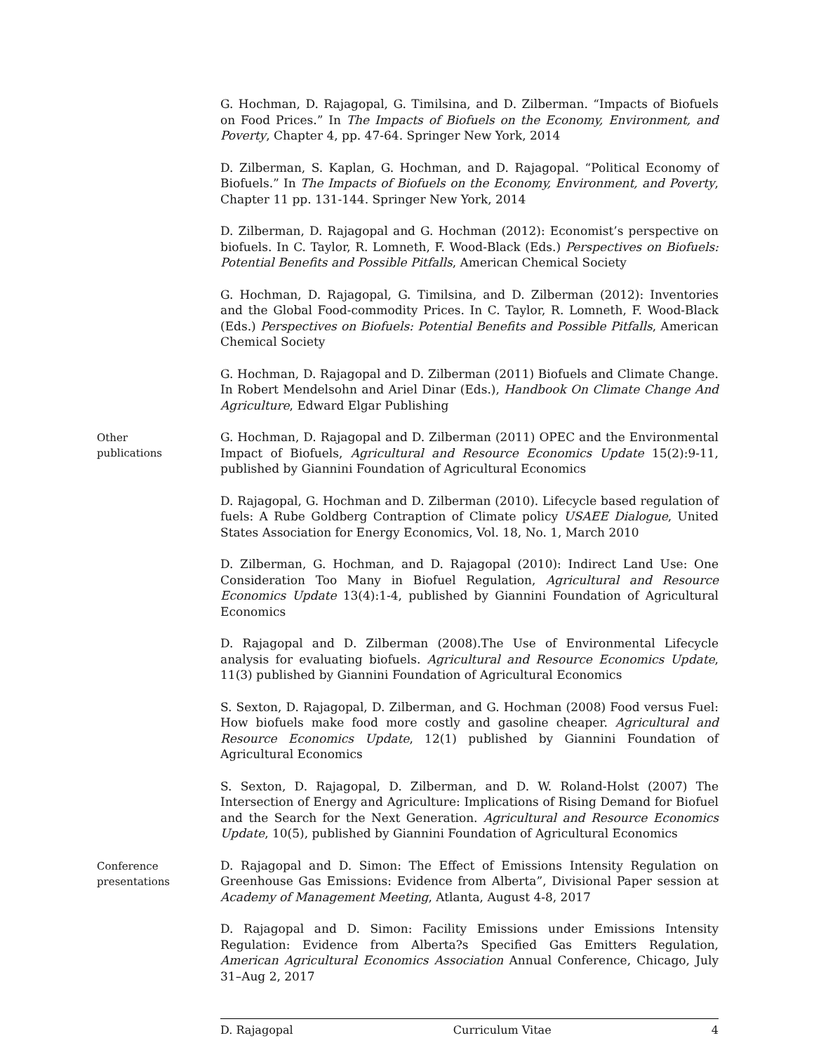G. Hochman, D. Rajagopal, G. Timilsina, and D. Zilberman. “Impacts of Biofuels on Food Prices.” In The Impacts of Biofuels on the Economy, Environment, and Poverty, Chapter 4, pp. 47-64. Springer New York, 2014
D. Zilberman, S. Kaplan, G. Hochman, and D. Rajagopal. “Political Economy of Biofuels.” In The Impacts of Biofuels on the Economy, Environment, and Poverty, Chapter 11 pp. 131-144. Springer New York, 2014
D. Zilberman, D. Rajagopal and G. Hochman (2012): Economist’s perspective on biofuels. In C. Taylor, R. Lomneth, F. Wood-Black (Eds.) Perspectives on Biofuels: Potential Benefits and Possible Pitfalls, American Chemical Society
G. Hochman, D. Rajagopal, G. Timilsina, and D. Zilberman (2012): Inventories and the Global Food-commodity Prices. In C. Taylor, R. Lomneth, F. Wood-Black (Eds.) Perspectives on Biofuels: Potential Benefits and Possible Pitfalls, American Chemical Society
G. Hochman, D. Rajagopal and D. Zilberman (2011) Biofuels and Climate Change. In Robert Mendelsohn and Ariel Dinar (Eds.), Handbook On Climate Change And Agriculture, Edward Elgar Publishing
Other
publications
G. Hochman, D. Rajagopal and D. Zilberman (2011) OPEC and the Environmental Impact of Biofuels, Agricultural and Resource Economics Update 15(2):9-11, published by Giannini Foundation of Agricultural Economics
D. Rajagopal, G. Hochman and D. Zilberman (2010). Lifecycle based regulation of fuels: A Rube Goldberg Contraption of Climate policy USAEE Dialogue, United States Association for Energy Economics, Vol. 18, No. 1, March 2010
D. Zilberman, G. Hochman, and D. Rajagopal (2010): Indirect Land Use: One Consideration Too Many in Biofuel Regulation, Agricultural and Resource Economics Update 13(4):1-4, published by Giannini Foundation of Agricultural Economics
D. Rajagopal and D. Zilberman (2008).The Use of Environmental Lifecycle analysis for evaluating biofuels. Agricultural and Resource Economics Update, 11(3) published by Giannini Foundation of Agricultural Economics
S. Sexton, D. Rajagopal, D. Zilberman, and G. Hochman (2008) Food versus Fuel: How biofuels make food more costly and gasoline cheaper. Agricultural and Resource Economics Update, 12(1) published by Giannini Foundation of Agricultural Economics
S. Sexton, D. Rajagopal, D. Zilberman, and D. W. Roland-Holst (2007) The Intersection of Energy and Agriculture: Implications of Rising Demand for Biofuel and the Search for the Next Generation. Agricultural and Resource Economics Update, 10(5), published by Giannini Foundation of Agricultural Economics
Conference
presentations
D. Rajagopal and D. Simon: The Effect of Emissions Intensity Regulation on Greenhouse Gas Emissions: Evidence from Alberta”, Divisional Paper session at Academy of Management Meeting, Atlanta, August 4-8, 2017
D. Rajagopal and D. Simon: Facility Emissions under Emissions Intensity Regulation: Evidence from Alberta?s Specified Gas Emitters Regulation, American Agricultural Economics Association Annual Conference, Chicago, July 31–Aug 2, 2017
D. Rajagopal Curriculum Vitae 4